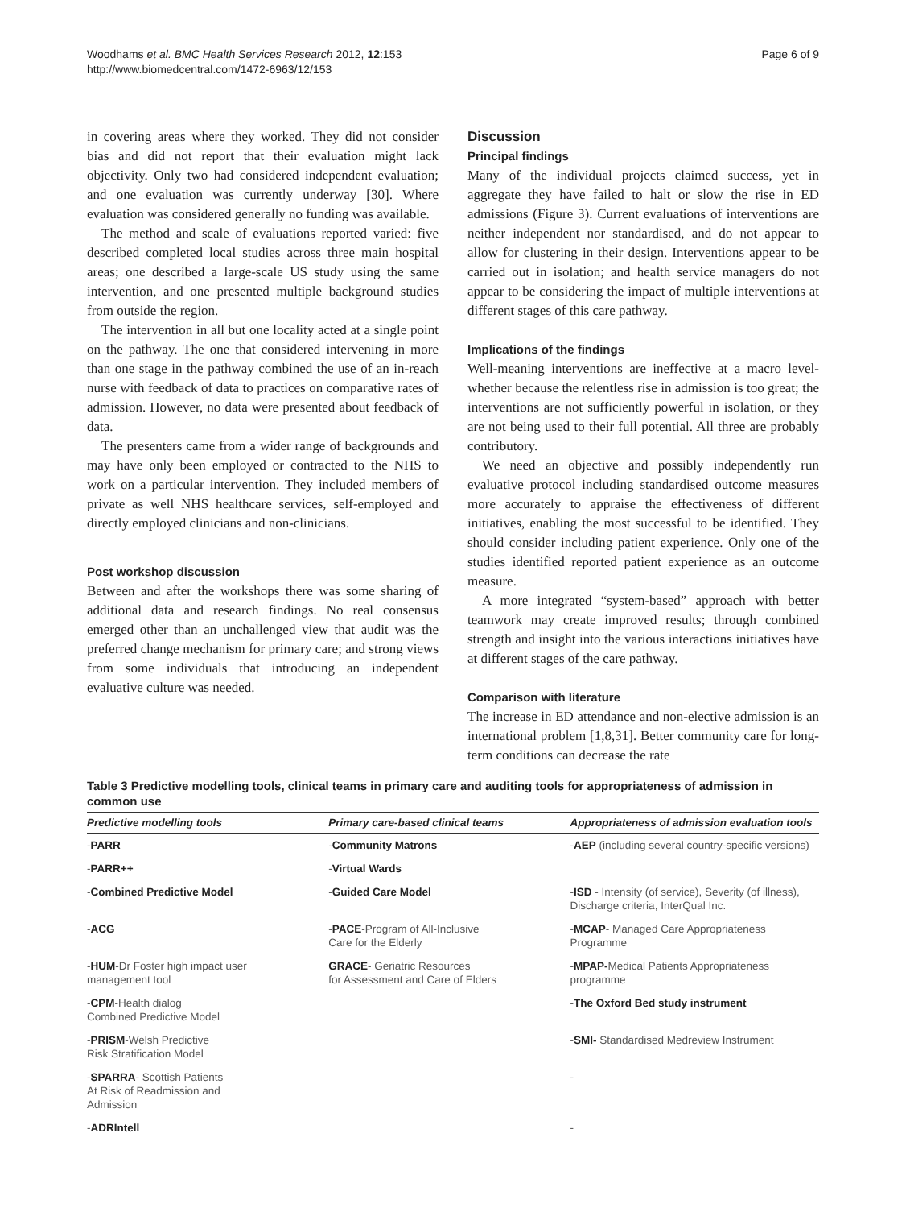Woodhams et al. BMC Health Services Research 2012, 12:153
http://www.biomedcentral.com/1472-6963/12/153
Page 6 of 9
in covering areas where they worked. They did not consider bias and did not report that their evaluation might lack objectivity. Only two had considered independent evaluation; and one evaluation was currently underway [30]. Where evaluation was considered generally no funding was available.
The method and scale of evaluations reported varied: five described completed local studies across three main hospital areas; one described a large-scale US study using the same intervention, and one presented multiple background studies from outside the region.
The intervention in all but one locality acted at a single point on the pathway. The one that considered intervening in more than one stage in the pathway combined the use of an in-reach nurse with feedback of data to practices on comparative rates of admission. However, no data were presented about feedback of data.
The presenters came from a wider range of backgrounds and may have only been employed or contracted to the NHS to work on a particular intervention. They included members of private as well NHS healthcare services, self-employed and directly employed clinicians and non-clinicians.
Post workshop discussion
Between and after the workshops there was some sharing of additional data and research findings. No real consensus emerged other than an unchallenged view that audit was the preferred change mechanism for primary care; and strong views from some individuals that introducing an independent evaluative culture was needed.
Discussion
Principal findings
Many of the individual projects claimed success, yet in aggregate they have failed to halt or slow the rise in ED admissions (Figure 3). Current evaluations of interventions are neither independent nor standardised, and do not appear to allow for clustering in their design. Interventions appear to be carried out in isolation; and health service managers do not appear to be considering the impact of multiple interventions at different stages of this care pathway.
Implications of the findings
Well-meaning interventions are ineffective at a macro level- whether because the relentless rise in admission is too great; the interventions are not sufficiently powerful in isolation, or they are not being used to their full potential. All three are probably contributory.
We need an objective and possibly independently run evaluative protocol including standardised outcome measures more accurately to appraise the effectiveness of different initiatives, enabling the most successful to be identified. They should consider including patient experience. Only one of the studies identified reported patient experience as an outcome measure.
A more integrated “system-based” approach with better teamwork may create improved results; through combined strength and insight into the various interactions initiatives have at different stages of the care pathway.
Comparison with literature
The increase in ED attendance and non-elective admission is an international problem [1,8,31]. Better community care for long-term conditions can decrease the rate
Table 3 Predictive modelling tools, clinical teams in primary care and auditing tools for appropriateness of admission in common use
| Predictive modelling tools | Primary care-based clinical teams | Appropriateness of admission evaluation tools |
| --- | --- | --- |
| - PARR | - Community Matrons | - AEP (including several country-specific versions) |
| - PARR++ | - Virtual Wards | |
| - Combined Predictive Model | - Guided Care Model | - ISD - Intensity (of service), Severity (of illness), Discharge criteria, InterQual Inc. |
| - ACG | - PACE -Program of All-Inclusive Care for the Elderly | - MCAP - Managed Care Appropriateness Programme |
| - HUM -Dr Foster high impact user management tool | GRACE - Geriatric Resources for Assessment and Care of Elders | - MPAP- Medical Patients Appropriateness programme |
| - CPM -Health dialog Combined Predictive Model | | - The Oxford Bed study instrument |
| - PRISM -Welsh Predictive Risk Stratification Model | | - SMI- Standardised Medreview Instrument |
| - SPARRA - Scottish Patients At Risk of Readmission and Admission | | - |
| - ADRIntell | | - |